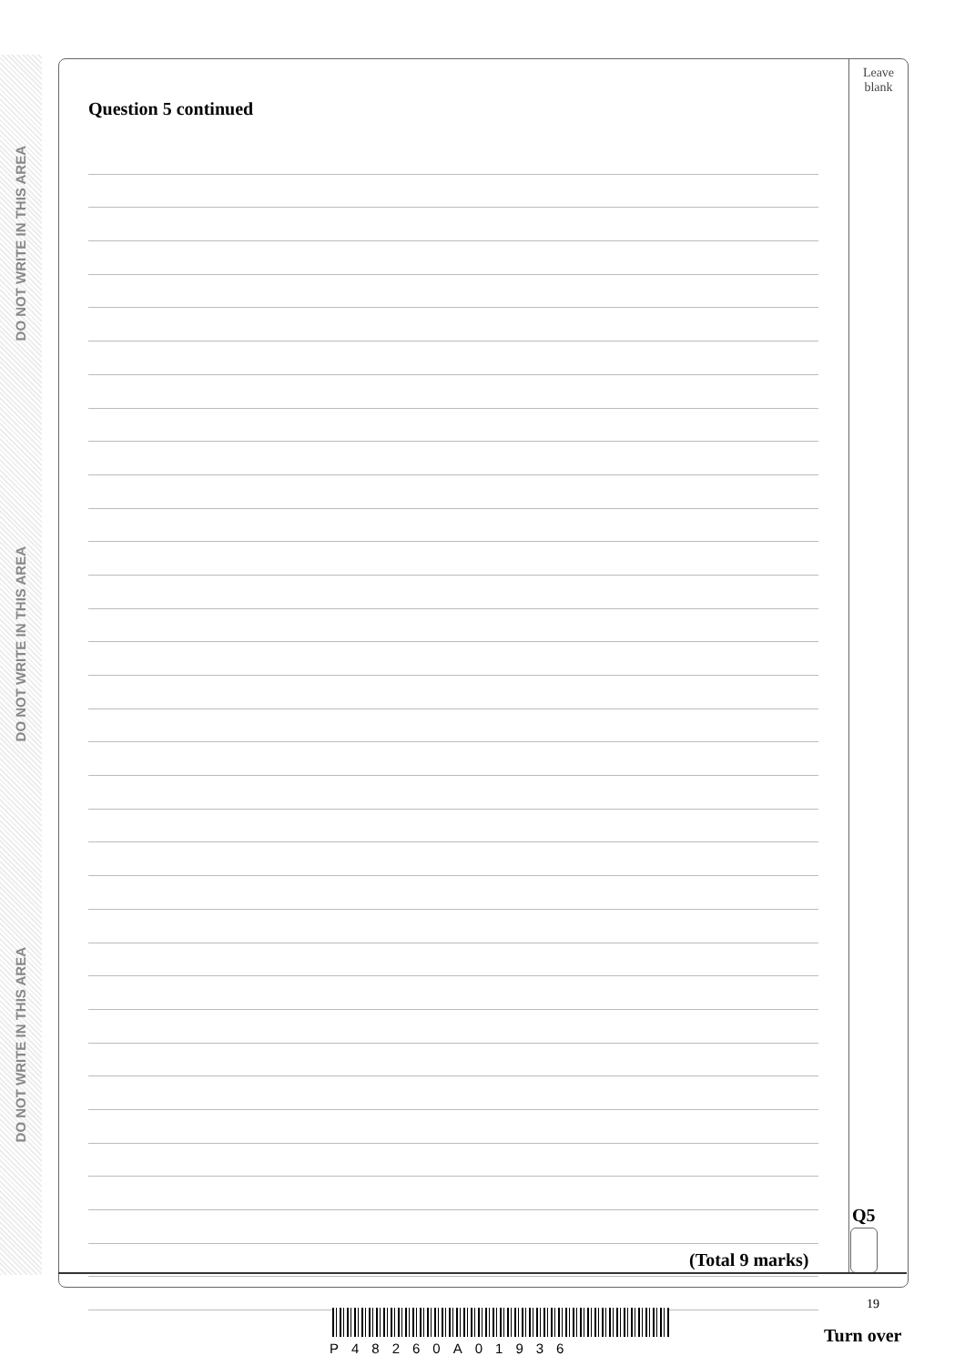DO NOT WRITE IN THIS AREA
DO NOT WRITE IN THIS AREA
DO NOT WRITE IN THIS AREA
Leave
blank
Question 5 continued
Q5
(Total 9 marks)
19
P48260A01936
Turn over